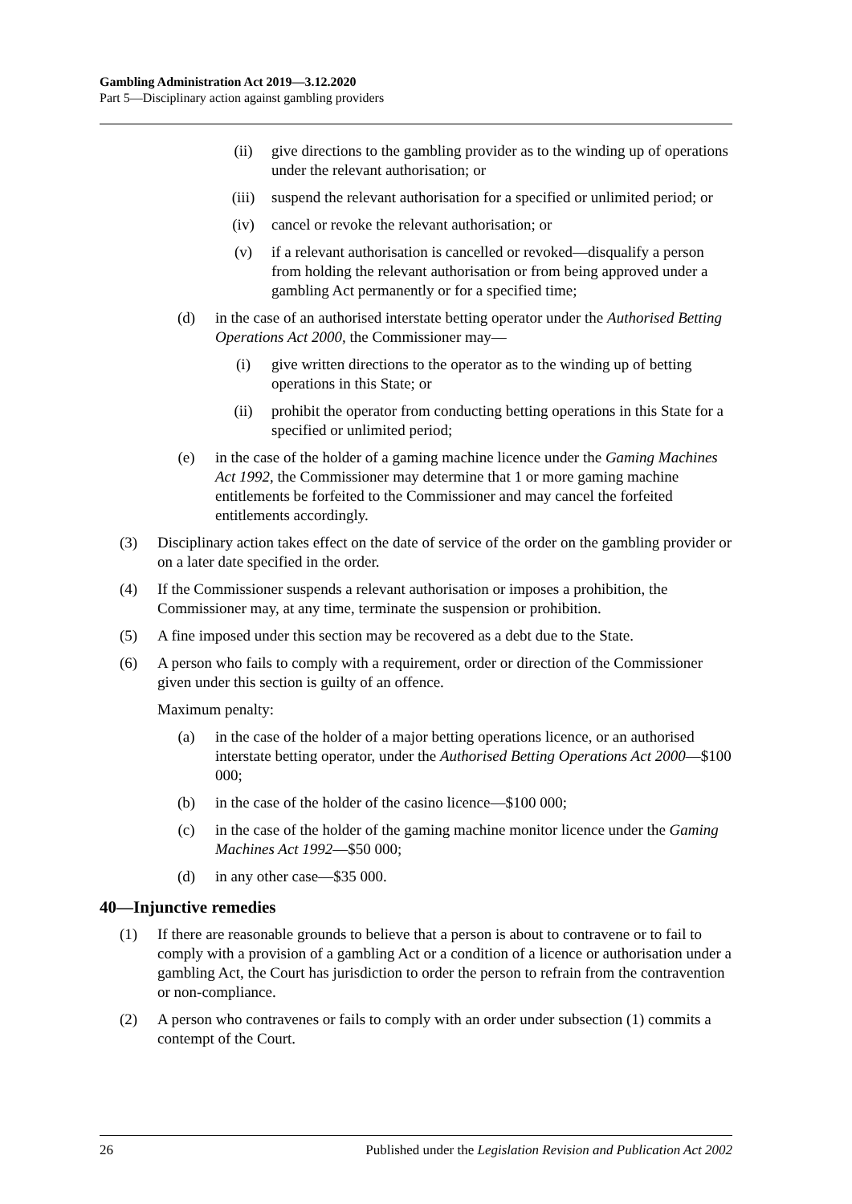Gambling Administration Act 2019—3.12.2020
Part 5—Disciplinary action against gambling providers
(ii) give directions to the gambling provider as to the winding up of operations under the relevant authorisation; or
(iii) suspend the relevant authorisation for a specified or unlimited period; or
(iv) cancel or revoke the relevant authorisation; or
(v) if a relevant authorisation is cancelled or revoked—disqualify a person from holding the relevant authorisation or from being approved under a gambling Act permanently or for a specified time;
(d) in the case of an authorised interstate betting operator under the Authorised Betting Operations Act 2000, the Commissioner may—
(i) give written directions to the operator as to the winding up of betting operations in this State; or
(ii) prohibit the operator from conducting betting operations in this State for a specified or unlimited period;
(e) in the case of the holder of a gaming machine licence under the Gaming Machines Act 1992, the Commissioner may determine that 1 or more gaming machine entitlements be forfeited to the Commissioner and may cancel the forfeited entitlements accordingly.
(3) Disciplinary action takes effect on the date of service of the order on the gambling provider or on a later date specified in the order.
(4) If the Commissioner suspends a relevant authorisation or imposes a prohibition, the Commissioner may, at any time, terminate the suspension or prohibition.
(5) A fine imposed under this section may be recovered as a debt due to the State.
(6) A person who fails to comply with a requirement, order or direction of the Commissioner given under this section is guilty of an offence.
Maximum penalty:
(a) in the case of the holder of a major betting operations licence, or an authorised interstate betting operator, under the Authorised Betting Operations Act 2000—$100 000;
(b) in the case of the holder of the casino licence—$100 000;
(c) in the case of the holder of the gaming machine monitor licence under the Gaming Machines Act 1992—$50 000;
(d) in any other case—$35 000.
40—Injunctive remedies
(1) If there are reasonable grounds to believe that a person is about to contravene or to fail to comply with a provision of a gambling Act or a condition of a licence or authorisation under a gambling Act, the Court has jurisdiction to order the person to refrain from the contravention or non-compliance.
(2) A person who contravenes or fails to comply with an order under subsection (1) commits a contempt of the Court.
26 Published under the Legislation Revision and Publication Act 2002